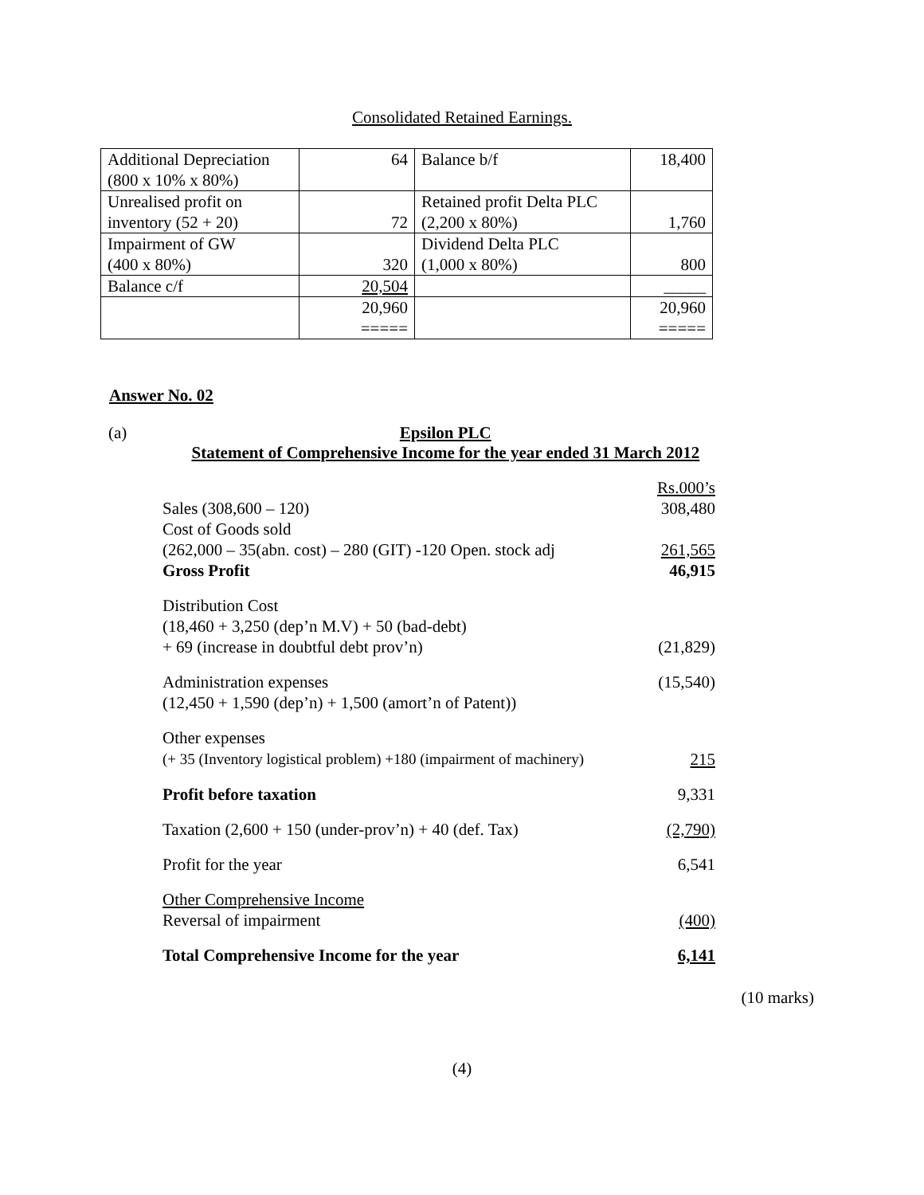Consolidated Retained Earnings.
| Additional Depreciation (800 x 10% x 80%) | 64 | Balance b/f | 18,400 |
| Unrealised profit on inventory (52 + 20) | 72 | Retained profit Delta PLC (2,200 x 80%) | 1,760 |
| Impairment of GW (400 x 80%) | 320 | Dividend Delta PLC (1,000 x 80%) | 800 |
| Balance c/f | 20,504 | | _____ |
| | 20,960 ===== | | 20,960 ===== |
Answer No. 02
(a) Epsilon PLC
Statement of Comprehensive Income for the year ended 31 March 2012
| | Rs.000’s |
| Sales (308,600 – 120) | 308,480 |
| Cost of Goods sold (262,000 – 35(abn. cost) – 280 (GIT) -120 Open. stock adj | 261,565 |
| Gross Profit | 46,915 |
| Distribution Cost (18,460 + 3,250 (dep’n M.V) + 50 (bad-debt) + 69 (increase in doubtful debt prov’n) | (21,829) |
| Administration expenses (12,450 + 1,590 (dep’n) + 1,500 (amort’n of Patent)) | (15,540) |
| Other expenses (+ 35 (Inventory logistical problem) +180 (impairment of machinery) | 215 |
| Profit before taxation | 9,331 |
| Taxation (2,600 + 150 (under-prov’n) + 40 (def. Tax) | (2,790) |
| Profit for the year | 6,541 |
| Other Comprehensive Income Reversal of impairment | (400) |
| Total Comprehensive Income for the year | 6,141 |
(10 marks)
(4)